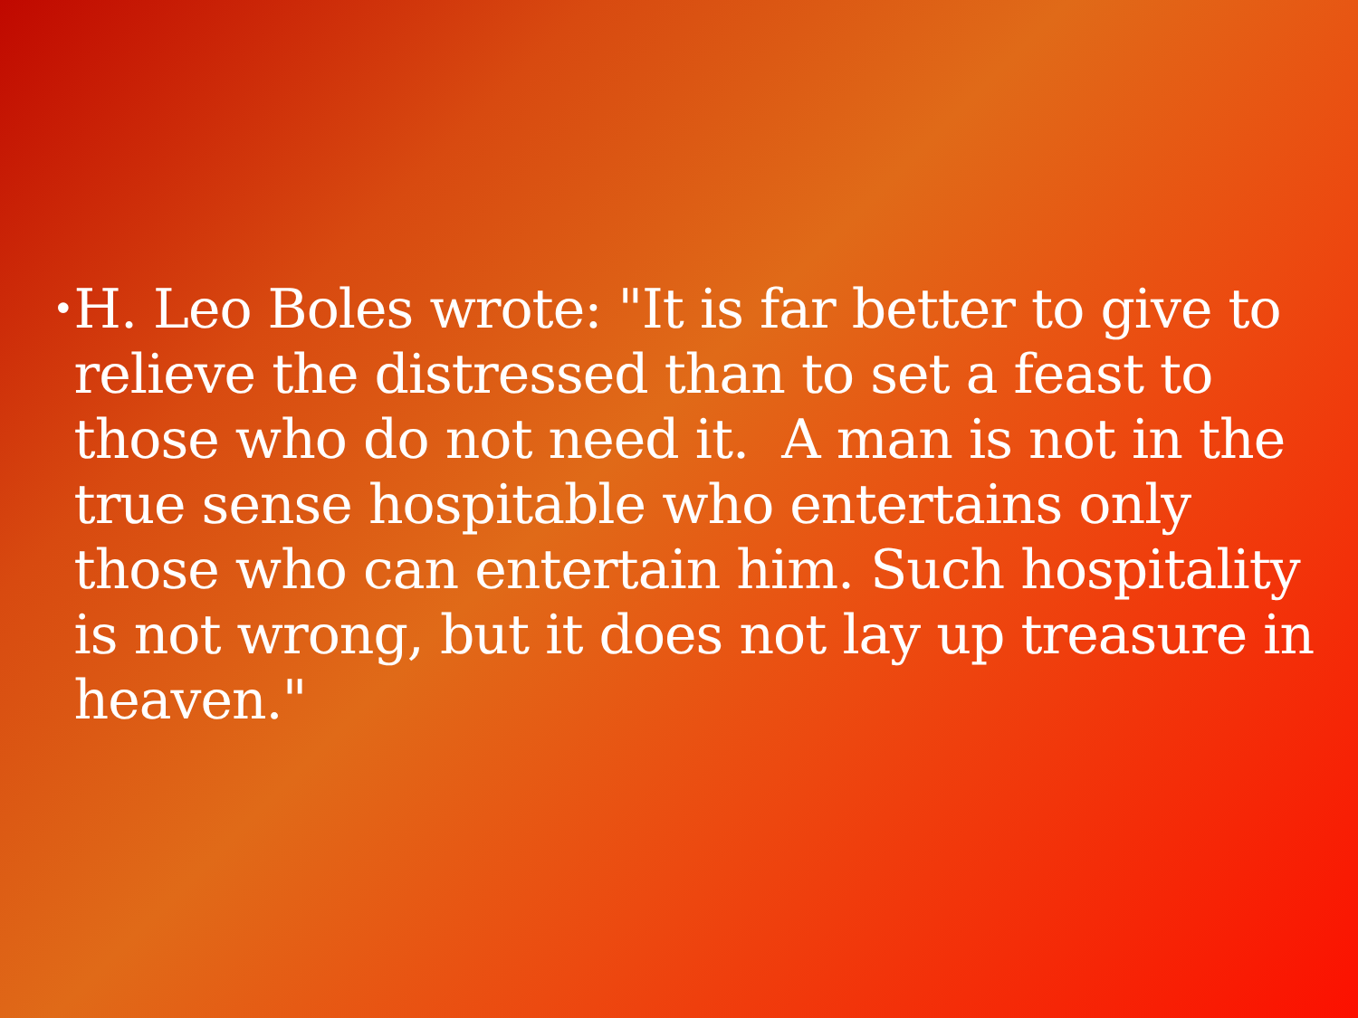•
H. Leo Boles wrote: "It is far better to give to relieve the distressed than to set a feast to those who do not need it. A man is not in the true sense hospitable who entertains only those who can entertain him. Such hospitality is not wrong, but it does not lay up treasure in heaven."